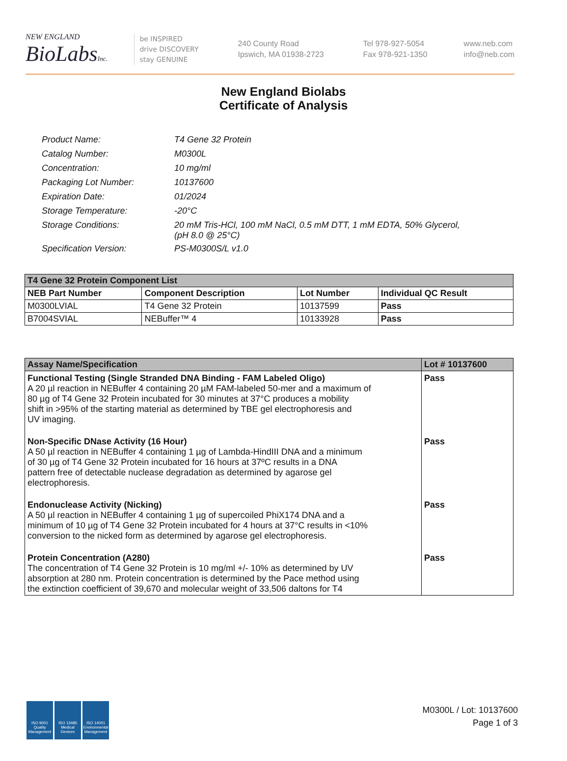NEW ENGLAND
BioLabs Inc.
be INSPIRED
drive DISCOVERY
stay GENUINE
240 County Road
Ipswich, MA 01938-2723
Tel 978-927-5054
Fax 978-921-1350
www.neb.com
info@neb.com
New England Biolabs
Certificate of Analysis
| Product Name: | T4 Gene 32 Protein |
| Catalog Number: | M0300L |
| Concentration: | 10 mg/ml |
| Packaging Lot Number: | 10137600 |
| Expiration Date: | 01/2024 |
| Storage Temperature: | -20°C |
| Storage Conditions: | 20 mM Tris-HCl, 100 mM NaCl, 0.5 mM DTT, 1 mM EDTA, 50% Glycerol, (pH 8.0 @ 25°C) |
| Specification Version: | PS-M0300S/L v1.0 |
| T4 Gene 32 Protein Component List | | | |
| --- | --- | --- | --- |
| NEB Part Number | Component Description | Lot Number | Individual QC Result |
| M0300LVIAL | T4 Gene 32 Protein | 10137599 | Pass |
| B7004SVIAL | NEBuffer™ 4 | 10133928 | Pass |
| Assay Name/Specification | Lot # 10137600 |
| --- | --- |
| Functional Testing (Single Stranded DNA Binding - FAM Labeled Oligo) A 20 µl reaction in NEBuffer 4 containing 20 µM FAM-labeled 50-mer and a maximum of 80 µg of T4 Gene 32 Protein incubated for 30 minutes at 37°C produces a mobility shift in >95% of the starting material as determined by TBE gel electrophoresis and UV imaging. | Pass |
| Non-Specific DNase Activity (16 Hour) A 50 µl reaction in NEBuffer 4 containing 1 µg of Lambda-HindIII DNA and a minimum of 30 µg of T4 Gene 32 Protein incubated for 16 hours at 37ºC results in a DNA pattern free of detectable nuclease degradation as determined by agarose gel electrophoresis. | Pass |
| Endonuclease Activity (Nicking) A 50 µl reaction in NEBuffer 4 containing 1 µg of supercoiled PhiX174 DNA and a minimum of 10 µg of T4 Gene 32 Protein incubated for 4 hours at 37°C results in <10% conversion to the nicked form as determined by agarose gel electrophoresis. | Pass |
| Protein Concentration (A280) The concentration of T4 Gene 32 Protein is 10 mg/ml +/- 10% as determined by UV absorption at 280 nm. Protein concentration is determined by the Pace method using the extinction coefficient of 39,670 and molecular weight of 33,506 daltons for T4 | Pass |
ISO 9001 Quality Management
ISO 13485 Medical Devices
ISO 14001 Environmental Management
M0300L / Lot: 10137600
Page 1 of 3